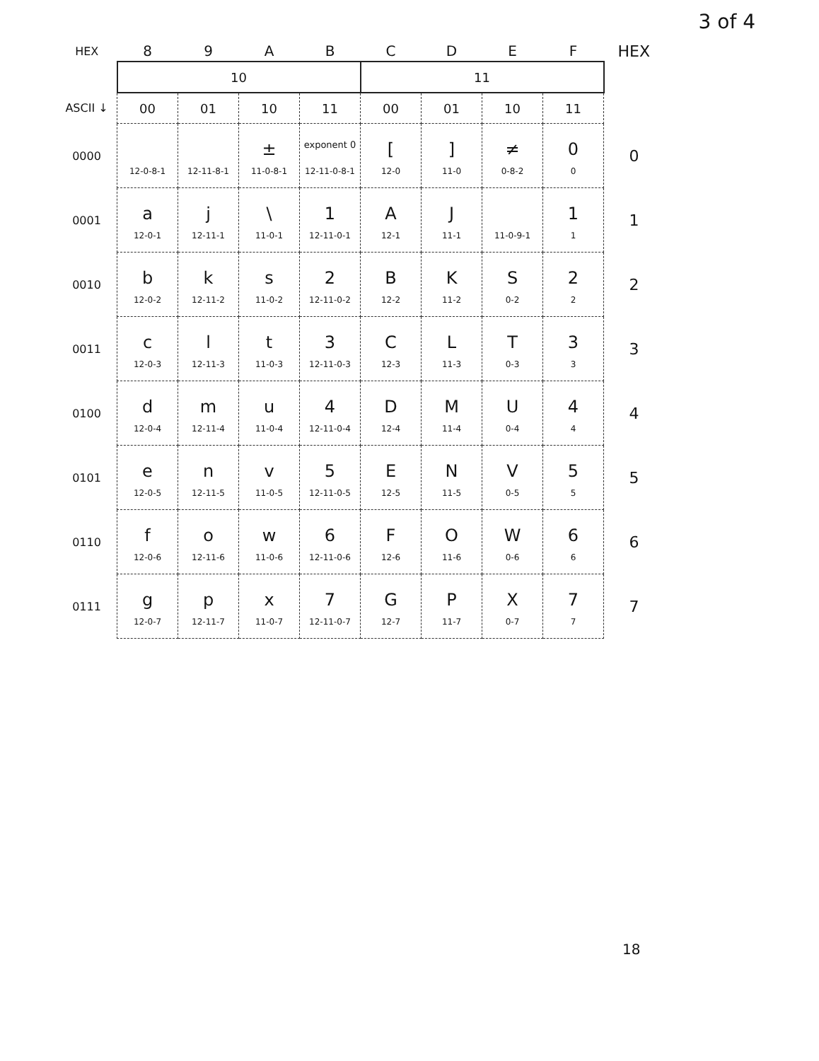3 of 4
| HEX | 8 | 9 | A | B | C | D | E | F | HEX |
| --- | --- | --- | --- | --- | --- | --- | --- | --- | --- |
| | 10 | | | | 11 | | | | |
| ASCII ↓ | 00 | 01 | 10 | 11 | 00 | 01 | 10 | 11 | |
| 0000 | 12-0-8-1 | 12-11-8-1 | ± 11-0-8-1 | exponent 0 12-11-0-8-1 | [ 12-0 | ] 11-0 | ≠ 0-8-2 | 0 0 | 0 |
| 0001 | a 12-0-1 | j 12-11-1 | \ 11-0-1 | 1 12-11-0-1 | A 12-1 | J 11-1 | 11-0-9-1 | 1 1 | 1 |
| 0010 | b 12-0-2 | k 12-11-2 | s 11-0-2 | 2 12-11-0-2 | B 12-2 | K 11-2 | S 0-2 | 2 2 | 2 |
| 0011 | c 12-0-3 | l 12-11-3 | t 11-0-3 | 3 12-11-0-3 | C 12-3 | L 11-3 | T 0-3 | 3 3 | 3 |
| 0100 | d 12-0-4 | m 12-11-4 | u 11-0-4 | 4 12-11-0-4 | D 12-4 | M 11-4 | U 0-4 | 4 4 | 4 |
| 0101 | e 12-0-5 | n 12-11-5 | v 11-0-5 | 5 12-11-0-5 | E 12-5 | N 11-5 | V 0-5 | 5 5 | 5 |
| 0110 | f 12-0-6 | o 12-11-6 | w 11-0-6 | 6 12-11-0-6 | F 12-6 | O 11-6 | W 0-6 | 6 6 | 6 |
| 0111 | g 12-0-7 | p 12-11-7 | x 11-0-7 | 7 12-11-0-7 | G 12-7 | P 11-7 | X 0-7 | 7 7 | 7 |
18